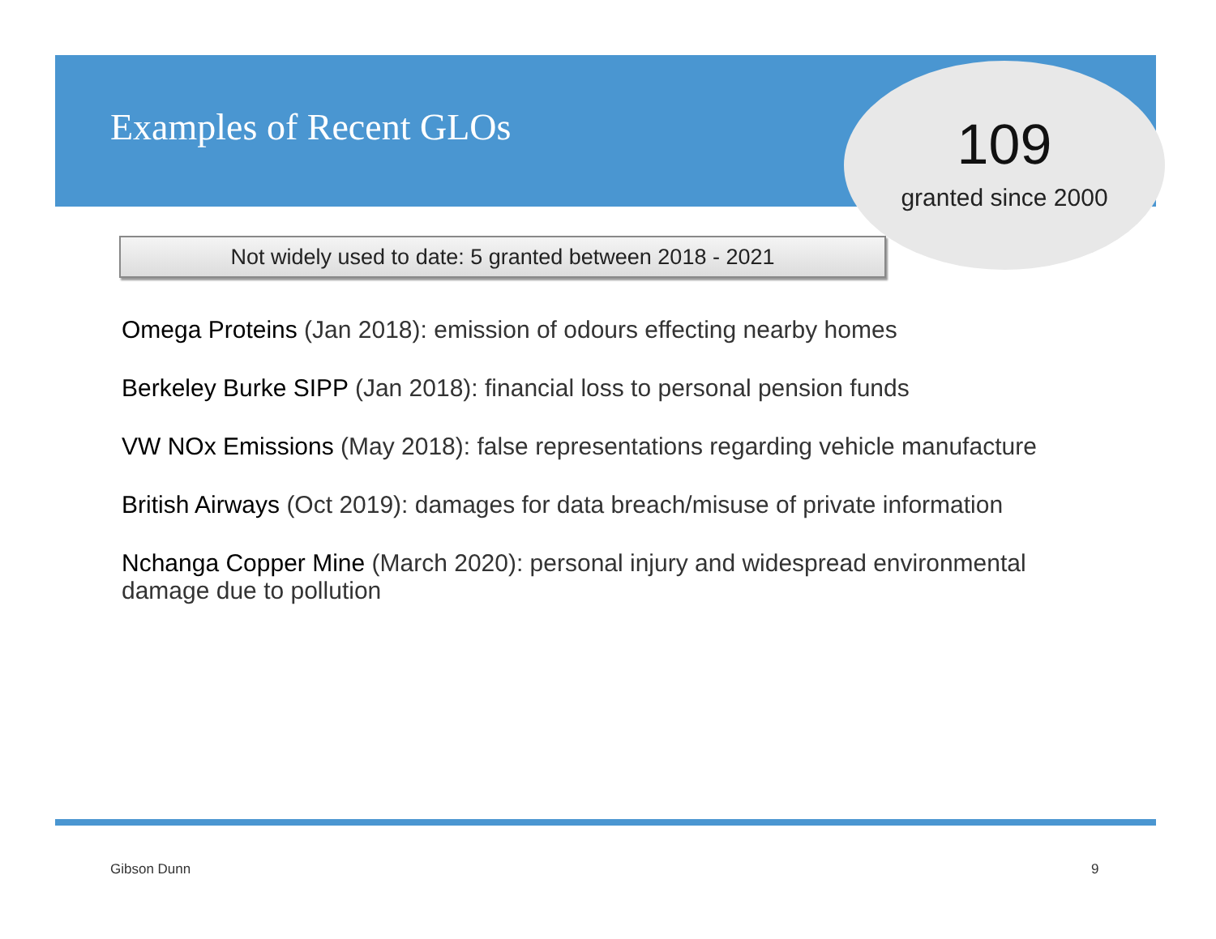Examples of Recent GLOs
109
granted since 2000
Not widely used to date: 5 granted between 2018 - 2021
Omega Proteins (Jan 2018): emission of odours effecting nearby homes
Berkeley Burke SIPP (Jan 2018): financial loss to personal pension funds
VW NOx Emissions (May 2018): false representations regarding vehicle manufacture
British Airways (Oct 2019): damages for data breach/misuse of private information
Nchanga Copper Mine (March 2020): personal injury and widespread environmental damage due to pollution
Gibson Dunn 9